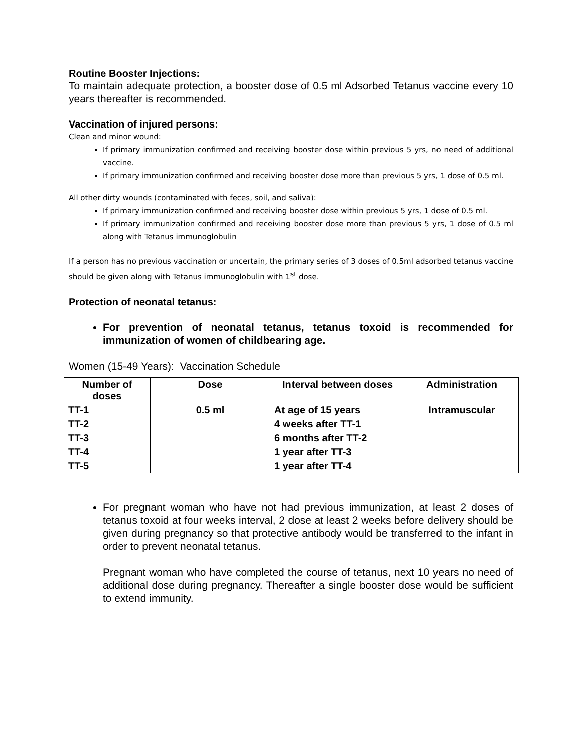Routine Booster Injections:
To maintain adequate protection, a booster dose of 0.5 ml Adsorbed Tetanus vaccine every 10 years thereafter is recommended.
Vaccination of injured persons:
Clean and minor wound:
If primary immunization confirmed and receiving booster dose within previous 5 yrs, no need of additional vaccine.
If primary immunization confirmed and receiving booster dose more than previous 5 yrs, 1 dose of 0.5 ml.
All other dirty wounds (contaminated with feces, soil, and saliva):
If primary immunization confirmed and receiving booster dose within previous 5 yrs, 1 dose of 0.5 ml.
If primary immunization confirmed and receiving booster dose more than previous 5 yrs, 1 dose of 0.5 ml along with Tetanus immunoglobulin
If a person has no previous vaccination or uncertain, the primary series of 3 doses of 0.5ml adsorbed tetanus vaccine should be given along with Tetanus immunoglobulin with 1<sup>st</sup> dose.
Protection of neonatal tetanus:
For prevention of neonatal tetanus, tetanus toxoid is recommended for immunization of women of childbearing age.
Women (15-49 Years): Vaccination Schedule
| Number of doses | Dose | Interval between doses | Administration |
| --- | --- | --- | --- |
| TT-1 | 0.5 ml | At age of 15 years | Intramuscular |
| TT-2 | | 4 weeks after TT-1 | |
| TT-3 | | 6 months after TT-2 | |
| TT-4 | | 1 year after TT-3 | |
| TT-5 | | 1 year after TT-4 | |
For pregnant woman who have not had previous immunization, at least 2 doses of tetanus toxoid at four weeks interval, 2 dose at least 2 weeks before delivery should be given during pregnancy so that protective antibody would be transferred to the infant in order to prevent neonatal tetanus.
Pregnant woman who have completed the course of tetanus, next 10 years no need of additional dose during pregnancy. Thereafter a single booster dose would be sufficient to extend immunity.